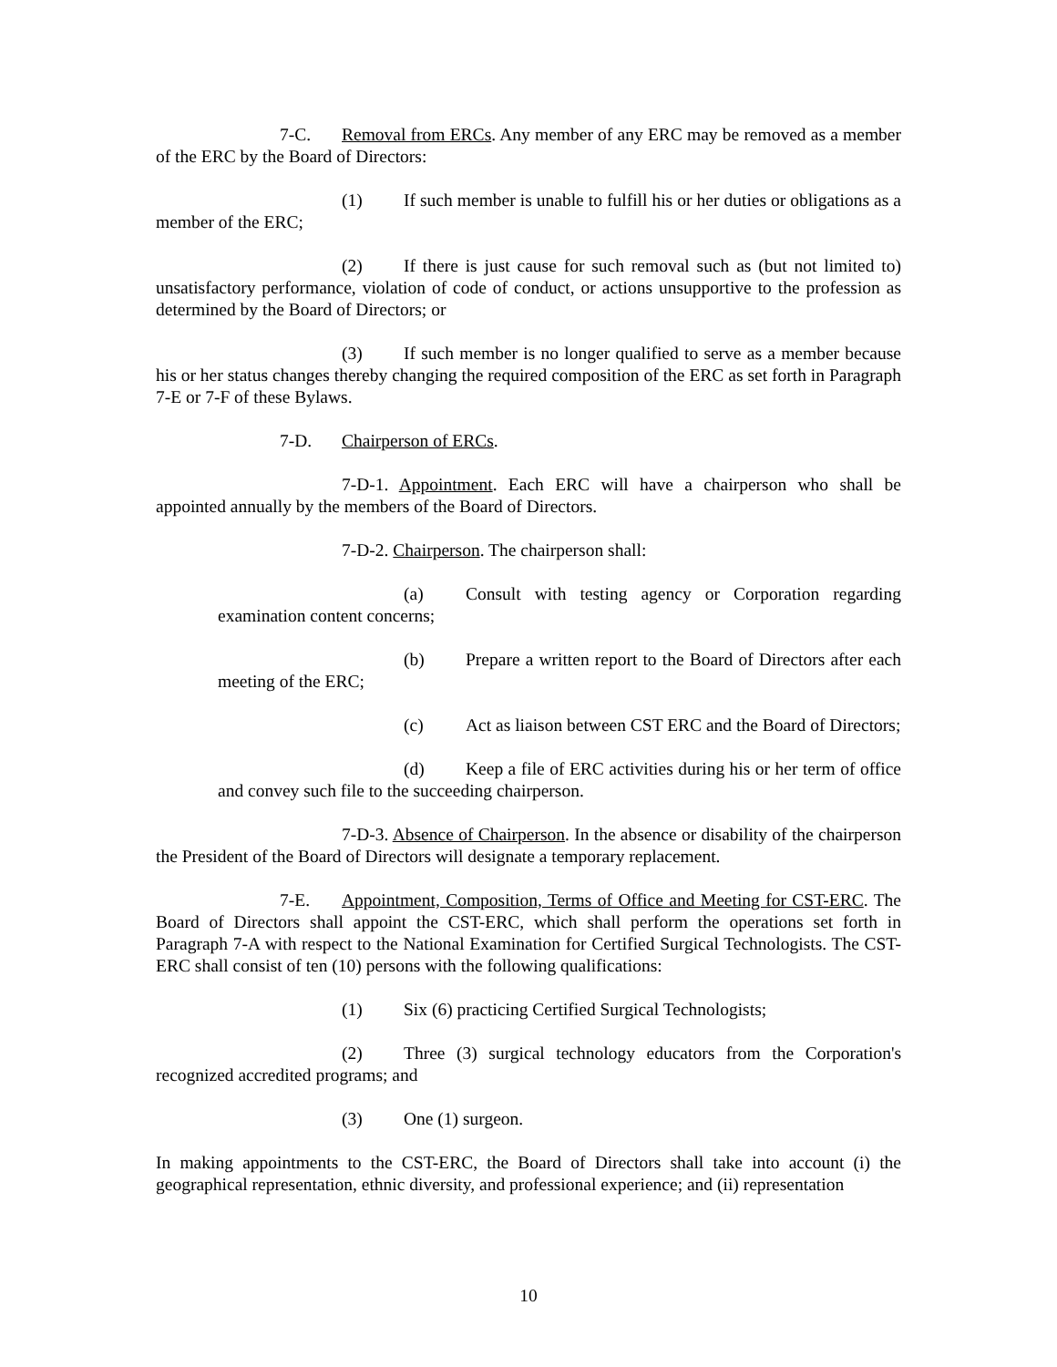7-C. Removal from ERCs. Any member of any ERC may be removed as a member of the ERC by the Board of Directors:
(1) If such member is unable to fulfill his or her duties or obligations as a member of the ERC;
(2) If there is just cause for such removal such as (but not limited to) unsatisfactory performance, violation of code of conduct, or actions unsupportive to the profession as determined by the Board of Directors; or
(3) If such member is no longer qualified to serve as a member because his or her status changes thereby changing the required composition of the ERC as set forth in Paragraph 7-E or 7-F of these Bylaws.
7-D. Chairperson of ERCs.
7-D-1. Appointment. Each ERC will have a chairperson who shall be appointed annually by the members of the Board of Directors.
7-D-2. Chairperson. The chairperson shall:
(a) Consult with testing agency or Corporation regarding examination content concerns;
(b) Prepare a written report to the Board of Directors after each meeting of the ERC;
(c) Act as liaison between CST ERC and the Board of Directors;
(d) Keep a file of ERC activities during his or her term of office and convey such file to the succeeding chairperson.
7-D-3. Absence of Chairperson. In the absence or disability of the chairperson the President of the Board of Directors will designate a temporary replacement.
7-E. Appointment, Composition, Terms of Office and Meeting for CST-ERC. The Board of Directors shall appoint the CST-ERC, which shall perform the operations set forth in Paragraph 7-A with respect to the National Examination for Certified Surgical Technologists. The CST-ERC shall consist of ten (10) persons with the following qualifications:
(1) Six (6) practicing Certified Surgical Technologists;
(2) Three (3) surgical technology educators from the Corporation's recognized accredited programs; and
(3) One (1) surgeon.
In making appointments to the CST-ERC, the Board of Directors shall take into account (i) the geographical representation, ethnic diversity, and professional experience; and (ii) representation
10